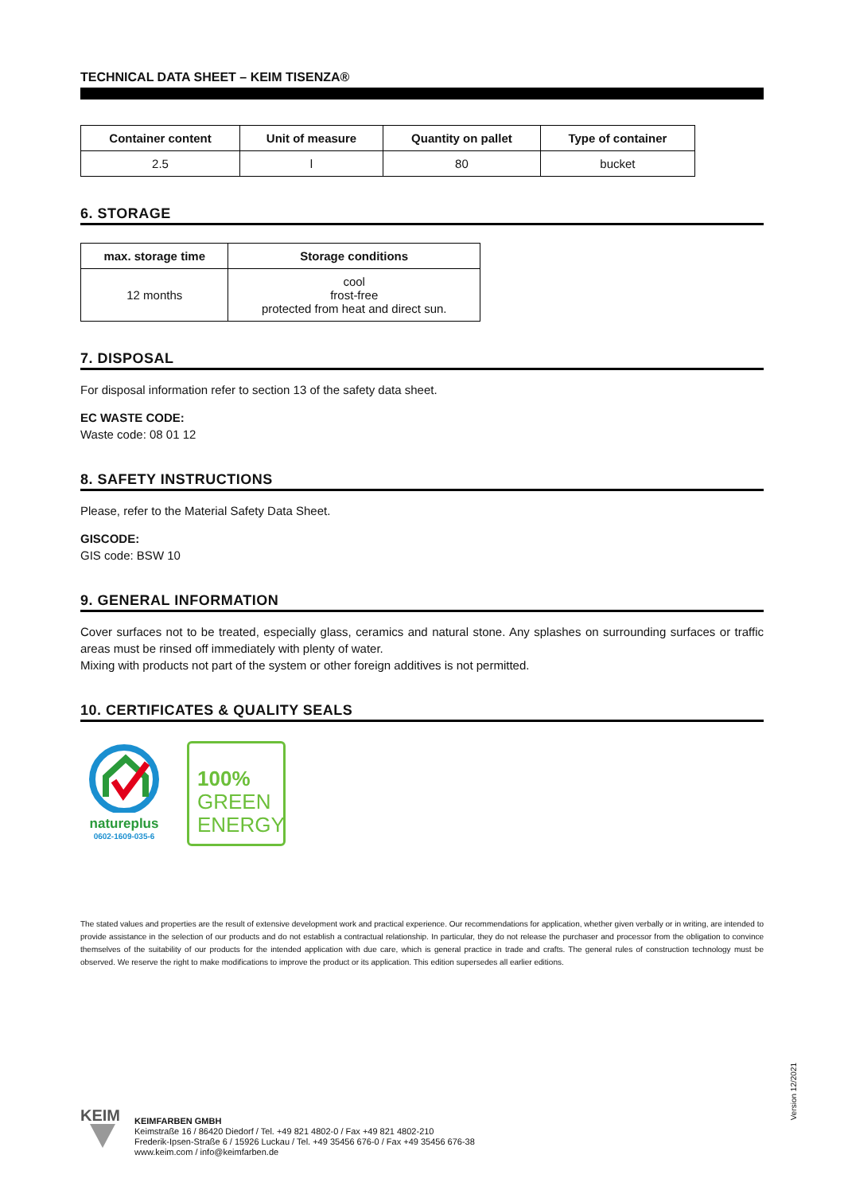TECHNICAL DATA SHEET – KEIM TISENZA®
| Container content | Unit of measure | Quantity on pallet | Type of container |
| --- | --- | --- | --- |
| 2.5 | l | 80 | bucket |
6. STORAGE
| max. storage time | Storage conditions |
| --- | --- |
| 12 months | cool frost-free protected from heat and direct sun. |
7. DISPOSAL
For disposal information refer to section 13 of the safety data sheet.
EC WASTE CODE:
Waste code: 08 01 12
8. SAFETY INSTRUCTIONS
Please, refer to the Material Safety Data Sheet.
GISCODE:
GIS code: BSW 10
9. GENERAL INFORMATION
Cover surfaces not to be treated, especially glass, ceramics and natural stone. Any splashes on surrounding surfaces or traffic areas must be rinsed off immediately with plenty of water.
Mixing with products not part of the system or other foreign additives is not permitted.
10. CERTIFICATES & QUALITY SEALS
natureplus
0602-1609-035-6
100%
GREEN
ENERGY
The stated values and properties are the result of extensive development work and practical experience. Our recommendations for application, whether given verbally or in writing, are intended to provide assistance in the selection of our products and do not establish a contractual relationship. In particular, they do not release the purchaser and processor from the obligation to convince themselves of the suitability of our products for the intended application with due care, which is general practice in trade and crafts. The general rules of construction technology must be observed. We reserve the right to make modifications to improve the product or its application. This edition supersedes all earlier editions.
Version 12/2021
KEIM
KEIMFARBEN GMBH
Keimstraße 16 / 86420 Diedorf / Tel. +49 821 4802-0 / Fax +49 821 4802-210
Frederik-Ipsen-Straße 6 / 15926 Luckau / Tel. +49 35456 676-0 / Fax +49 35456 676-38
www.keim.com / info@keimfarben.de